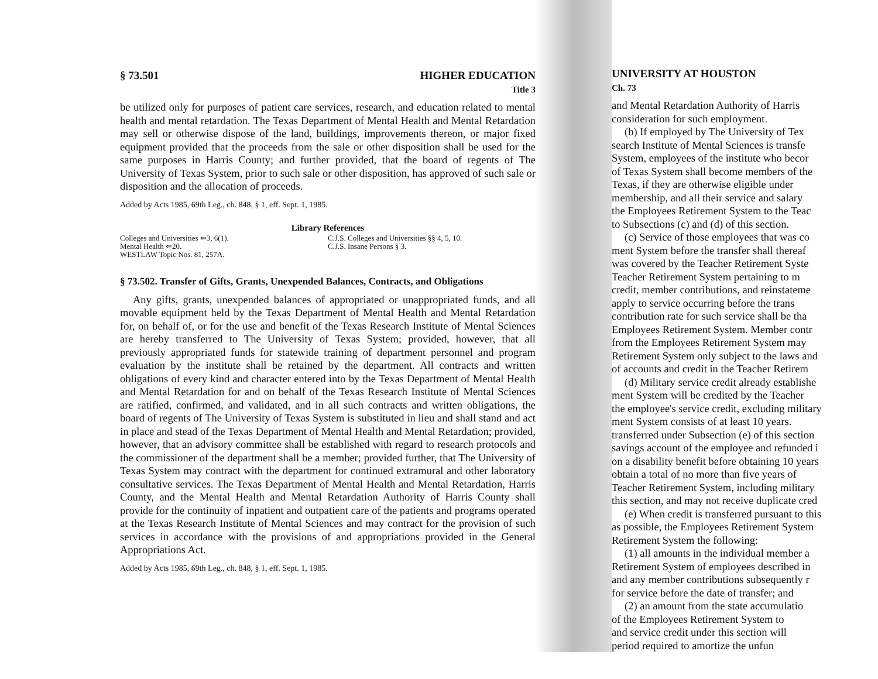§ 73.501 HIGHER EDUCATION
Title 3
be utilized only for purposes of patient care services, research, and education related to mental health and mental retardation. The Texas Department of Mental Health and Mental Retardation may sell or otherwise dispose of the land, buildings, improvements thereon, or major fixed equipment provided that the proceeds from the sale or other disposition shall be used for the same purposes in Harris County; and further provided, that the board of regents of The University of Texas System, prior to such sale or other disposition, has approved of such sale or disposition and the allocation of proceeds.
Added by Acts 1985, 69th Leg., ch. 848, § 1, eff. Sept. 1, 1985.
Library References
Colleges and Universities ⇐3, 6(1).
Mental Health ⇐20.
WESTLAW Topic Nos. 81, 257A.
C.J.S. Colleges and Universities §§ 4, 5, 10.
C.J.S. Insane Persons § 3.
§ 73.502. Transfer of Gifts, Grants, Unexpended Balances, Contracts, and Obligations
Any gifts, grants, unexpended balances of appropriated or unappropriated funds, and all movable equipment held by the Texas Department of Mental Health and Mental Retardation for, on behalf of, or for the use and benefit of the Texas Research Institute of Mental Sciences are hereby transferred to The University of Texas System; provided, however, that all previously appropriated funds for statewide training of department personnel and program evaluation by the institute shall be retained by the department. All contracts and written obligations of every kind and character entered into by the Texas Department of Mental Health and Mental Retardation for and on behalf of the Texas Research Institute of Mental Sciences are ratified, confirmed, and validated, and in all such contracts and written obligations, the board of regents of The University of Texas System is substituted in lieu and shall stand and act in place and stead of the Texas Department of Mental Health and Mental Retardation; provided, however, that an advisory committee shall be established with regard to research protocols and the commissioner of the department shall be a member; provided further, that The University of Texas System may contract with the department for continued extramural and other laboratory consultative services. The Texas Department of Mental Health and Mental Retardation, Harris County, and the Mental Health and Mental Retardation Authority of Harris County shall provide for the continuity of inpatient and outpatient care of the patients and programs operated at the Texas Research Institute of Mental Sciences and may contract for the provision of such services in accordance with the provisions of and appropriations provided in the General Appropriations Act.
Added by Acts 1985, 69th Leg., ch. 848, § 1, eff. Sept. 1, 1985.
UNIVERSITY AT HOUSTON
Ch. 73
and Mental Retardation Authority of Harris
consideration for such employment.
(b) If employed by The University of Tex
search Institute of Mental Sciences is transfe
System, employees of the institute who becor
of Texas System shall become members of the
Texas, if they are otherwise eligible under
membership, and all their service and salary
the Employees Retirement System to the Teac
to Subsections (c) and (d) of this section.
(c) Service of those employees that was co
ment System before the transfer shall thereaf
was covered by the Teacher Retirement Syste
Teacher Retirement System pertaining to m
credit, member contributions, and reinstateme
apply to service occurring before the trans
contribution rate for such service shall be tha
Employees Retirement System. Member contr
from the Employees Retirement System may
Retirement System only subject to the laws and
of accounts and credit in the Teacher Retirem
(d) Military service credit already establishe
ment System will be credited by the Teacher
the employee's service credit, excluding military
ment System consists of at least 10 years.
transferred under Subsection (e) of this section
savings account of the employee and refunded i
on a disability benefit before obtaining 10 years
obtain a total of no more than five years of
Teacher Retirement System, including military
this section, and may not receive duplicate cred
(e) When credit is transferred pursuant to this
as possible, the Employees Retirement System
Retirement System the following:
(1) all amounts in the individual member a
Retirement System of employees described in
and any member contributions subsequently r
for service before the date of transfer; and
(2) an amount from the state accumulatio
of the Employees Retirement System to
and service credit under this section will
period required to amortize the unfun